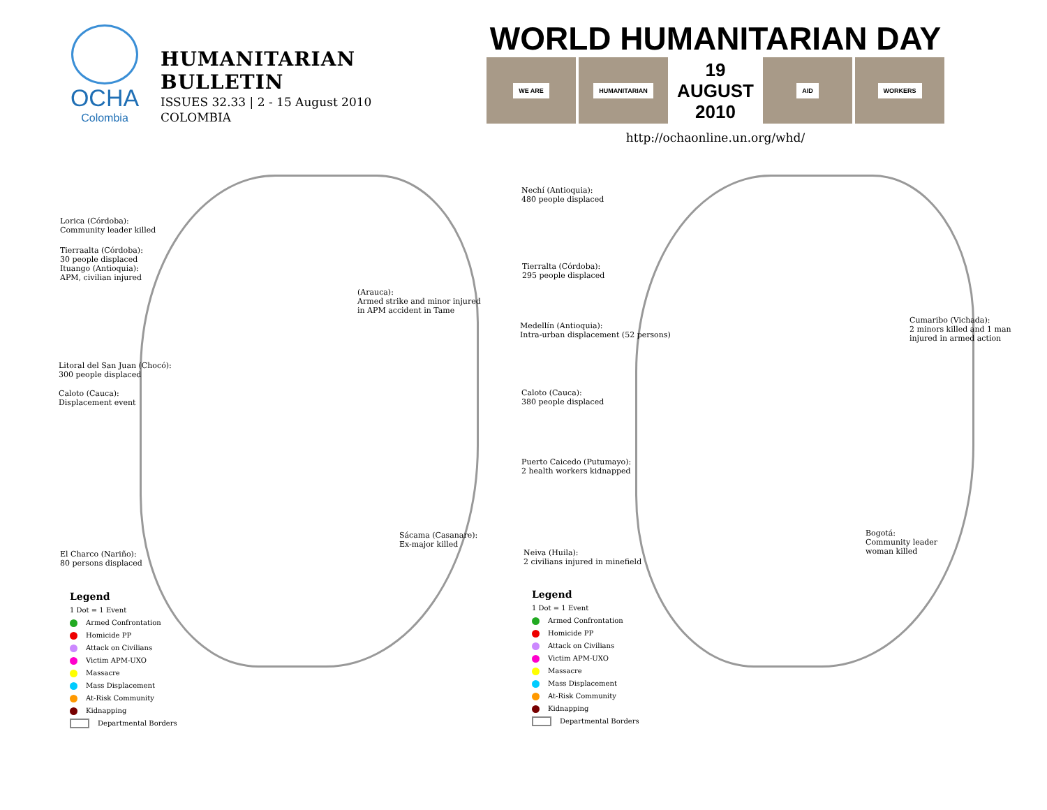OCHA
Colombia
HUMANITARIAN BULLETIN
ISSUES 32.33 | 2 - 15 August 2010
COLOMBIA
WORLD HUMANITARIAN DAY
WE ARE HUMANITARIAN
19
AUGUST
2010
AID WORKERS
http://ochaonline.un.org/whd/
Lorica (Córdoba):
Community leader killed
Tierraalta (Córdoba):
30 people displaced
Ituango (Antioquia):
APM, civilian injured
(Arauca):
Armed strike and minor injured
in APM accident in Tame
Litoral del San Juan (Chocó):
300 people displaced
Caloto (Cauca):
Displacement event
Sácama (Casanare):
Ex-major killed
El Charco (Nariño):
80 persons displaced
Legend
1 Dot = 1 Event
Armed Confrontation
Homicide PP
Attack on Civilians
Victim APM-UXO
Massacre
Mass Displacement
At-Risk Community
Kidnapping
Departmental Borders
Nechí (Antioquia):
480 people displaced
Tierralta (Córdoba):
295 people displaced
Medellín (Antioquia):
Intra-urban displacement (52 persons)
Cumaribo (Vichada):
2 minors killed and 1 man
injured in armed action
Caloto (Cauca):
380 people displaced
Puerto Caicedo (Putumayo):
2 health workers kidnapped
Bogotá:
Community leader
woman killed
Neiva (Huila):
2 civilians injured in minefield
Legend
1 Dot = 1 Event
Armed Confrontation
Homicide PP
Attack on Civilians
Victim APM-UXO
Massacre
Mass Displacement
At-Risk Community
Kidnapping
Departmental Borders